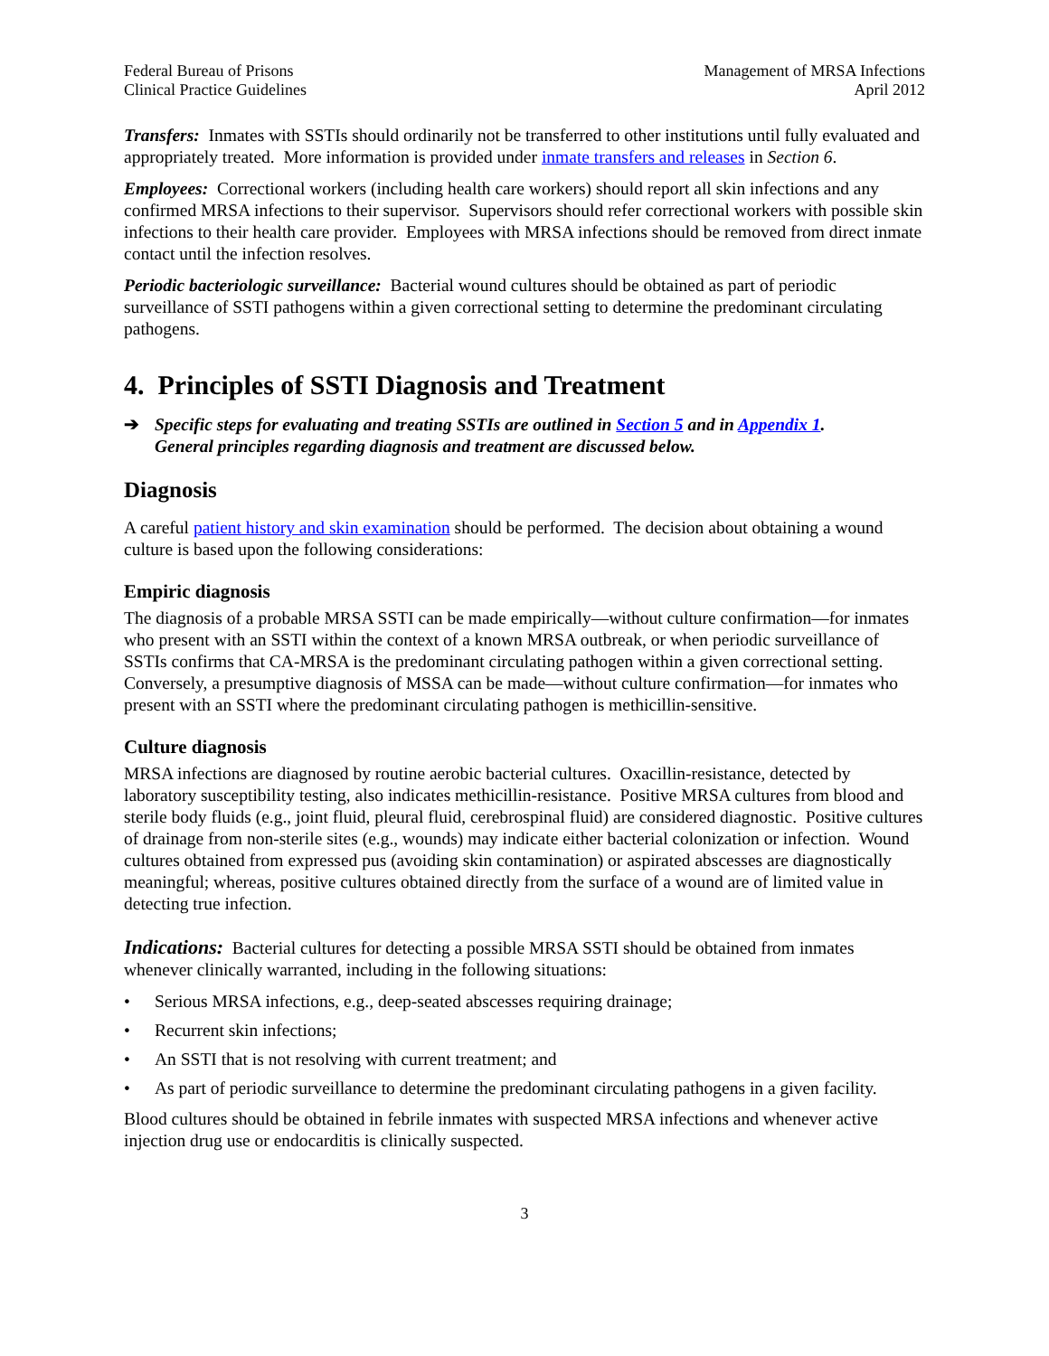Federal Bureau of Prisons
Clinical Practice Guidelines
Management of MRSA Infections
April 2012
Transfers: Inmates with SSTIs should ordinarily not be transferred to other institutions until fully evaluated and appropriately treated. More information is provided under inmate transfers and releases in Section 6.
Employees: Correctional workers (including health care workers) should report all skin infections and any confirmed MRSA infections to their supervisor. Supervisors should refer correctional workers with possible skin infections to their health care provider. Employees with MRSA infections should be removed from direct inmate contact until the infection resolves.
Periodic bacteriologic surveillance: Bacterial wound cultures should be obtained as part of periodic surveillance of SSTI pathogens within a given correctional setting to determine the predominant circulating pathogens.
4. Principles of SSTI Diagnosis and Treatment
➔ Specific steps for evaluating and treating SSTIs are outlined in Section 5 and in Appendix 1.
General principles regarding diagnosis and treatment are discussed below.
Diagnosis
A careful patient history and skin examination should be performed. The decision about obtaining a wound culture is based upon the following considerations:
Empiric diagnosis
The diagnosis of a probable MRSA SSTI can be made empirically—without culture confirmation—for inmates who present with an SSTI within the context of a known MRSA outbreak, or when periodic surveillance of SSTIs confirms that CA-MRSA is the predominant circulating pathogen within a given correctional setting. Conversely, a presumptive diagnosis of MSSA can be made—without culture confirmation—for inmates who present with an SSTI where the predominant circulating pathogen is methicillin-sensitive.
Culture diagnosis
MRSA infections are diagnosed by routine aerobic bacterial cultures. Oxacillin-resistance, detected by laboratory susceptibility testing, also indicates methicillin-resistance. Positive MRSA cultures from blood and sterile body fluids (e.g., joint fluid, pleural fluid, cerebrospinal fluid) are considered diagnostic. Positive cultures of drainage from non-sterile sites (e.g., wounds) may indicate either bacterial colonization or infection. Wound cultures obtained from expressed pus (avoiding skin contamination) or aspirated abscesses are diagnostically meaningful; whereas, positive cultures obtained directly from the surface of a wound are of limited value in detecting true infection.
Indications: Bacterial cultures for detecting a possible MRSA SSTI should be obtained from inmates whenever clinically warranted, including in the following situations:
• Serious MRSA infections, e.g., deep-seated abscesses requiring drainage;
• Recurrent skin infections;
• An SSTI that is not resolving with current treatment; and
• As part of periodic surveillance to determine the predominant circulating pathogens in a given facility.
Blood cultures should be obtained in febrile inmates with suspected MRSA infections and whenever active injection drug use or endocarditis is clinically suspected.
3